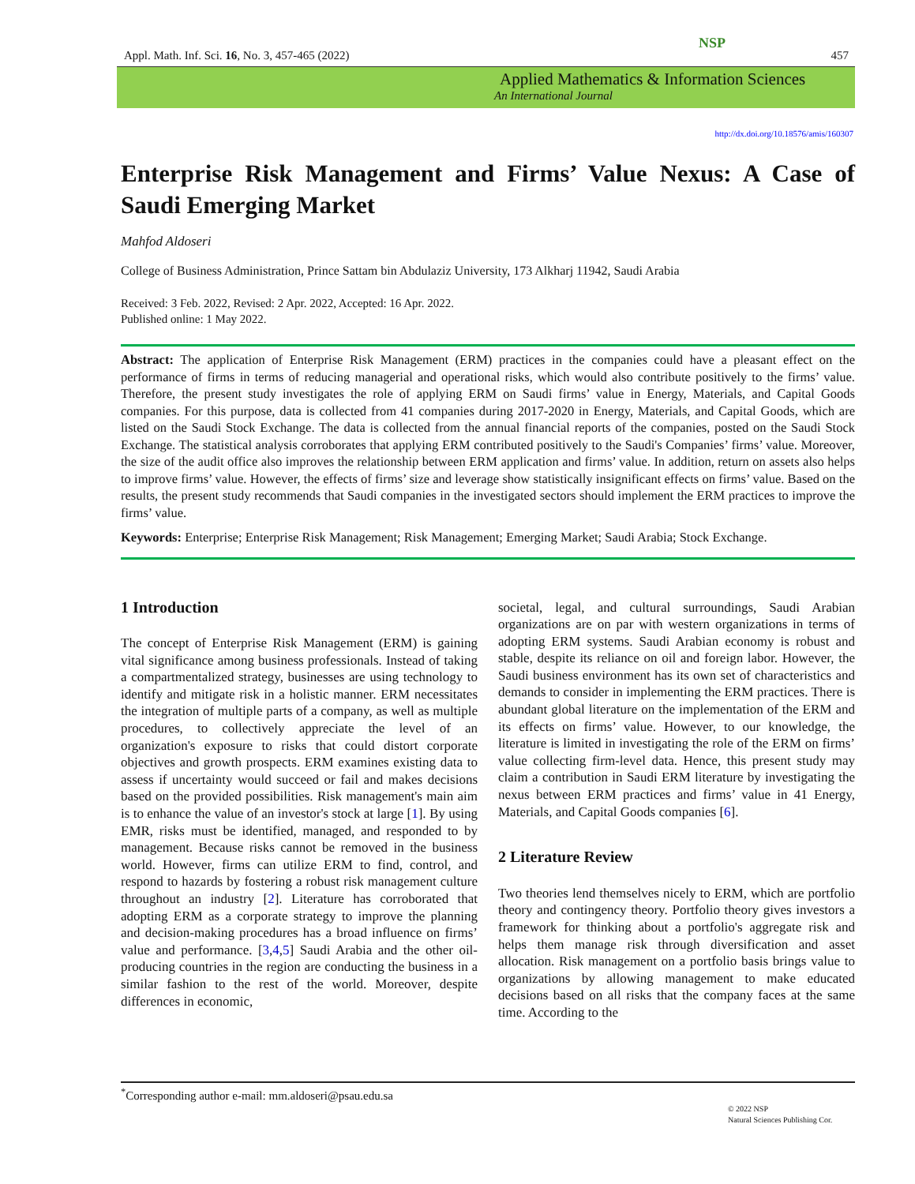Appl. Math. Inf. Sci. 16, No. 3, 457-465 (2022) 457
NSP
Applied Mathematics & Information Sciences
An International Journal
http://dx.doi.org/10.18576/amis/160307
Enterprise Risk Management and Firms’ Value Nexus: A Case of Saudi Emerging Market
Mahfod Aldoseri
College of Business Administration, Prince Sattam bin Abdulaziz University, 173 Alkharj 11942, Saudi Arabia
Received: 3 Feb. 2022, Revised: 2 Apr. 2022, Accepted: 16 Apr. 2022.
Published online: 1 May 2022.
Abstract: The application of Enterprise Risk Management (ERM) practices in the companies could have a pleasant effect on the performance of firms in terms of reducing managerial and operational risks, which would also contribute positively to the firms’ value. Therefore, the present study investigates the role of applying ERM on Saudi firms’ value in Energy, Materials, and Capital Goods companies. For this purpose, data is collected from 41 companies during 2017-2020 in Energy, Materials, and Capital Goods, which are listed on the Saudi Stock Exchange. The data is collected from the annual financial reports of the companies, posted on the Saudi Stock Exchange. The statistical analysis corroborates that applying ERM contributed positively to the Saudi's Companies’ firms’ value. Moreover, the size of the audit office also improves the relationship between ERM application and firms’ value. In addition, return on assets also helps to improve firms’ value. However, the effects of firms’ size and leverage show statistically insignificant effects on firms’ value. Based on the results, the present study recommends that Saudi companies in the investigated sectors should implement the ERM practices to improve the firms’ value.
Keywords: Enterprise; Enterprise Risk Management; Risk Management; Emerging Market; Saudi Arabia; Stock Exchange.
1 Introduction
The concept of Enterprise Risk Management (ERM) is gaining vital significance among business professionals. Instead of taking a compartmentalized strategy, businesses are using technology to identify and mitigate risk in a holistic manner. ERM necessitates the integration of multiple parts of a company, as well as multiple procedures, to collectively appreciate the level of an organization's exposure to risks that could distort corporate objectives and growth prospects. ERM examines existing data to assess if uncertainty would succeed or fail and makes decisions based on the provided possibilities. Risk management's main aim is to enhance the value of an investor's stock at large [1]. By using EMR, risks must be identified, managed, and responded to by management. Because risks cannot be removed in the business world. However, firms can utilize ERM to find, control, and respond to hazards by fostering a robust risk management culture throughout an industry [2]. Literature has corroborated that adopting ERM as a corporate strategy to improve the planning and decision-making procedures has a broad influence on firms’ value and performance. [3,4,5] Saudi Arabia and the other oil-producing countries in the region are conducting the business in a similar fashion to the rest of the world. Moreover, despite differences in economic,
societal, legal, and cultural surroundings, Saudi Arabian organizations are on par with western organizations in terms of adopting ERM systems. Saudi Arabian economy is robust and stable, despite its reliance on oil and foreign labor. However, the Saudi business environment has its own set of characteristics and demands to consider in implementing the ERM practices. There is abundant global literature on the implementation of the ERM and its effects on firms’ value. However, to our knowledge, the literature is limited in investigating the role of the ERM on firms’ value collecting firm-level data. Hence, this present study may claim a contribution in Saudi ERM literature by investigating the nexus between ERM practices and firms’ value in 41 Energy, Materials, and Capital Goods companies [6].
2 Literature Review
Two theories lend themselves nicely to ERM, which are portfolio theory and contingency theory. Portfolio theory gives investors a framework for thinking about a portfolio's aggregate risk and helps them manage risk through diversification and asset allocation. Risk management on a portfolio basis brings value to organizations by allowing management to make educated decisions based on all risks that the company faces at the same time. According to the
<sup>*</sup> Corresponding author e-mail: mm.aldoseri@psau.edu.sa
© 2022 NSP
Natural Sciences Publishing Cor.